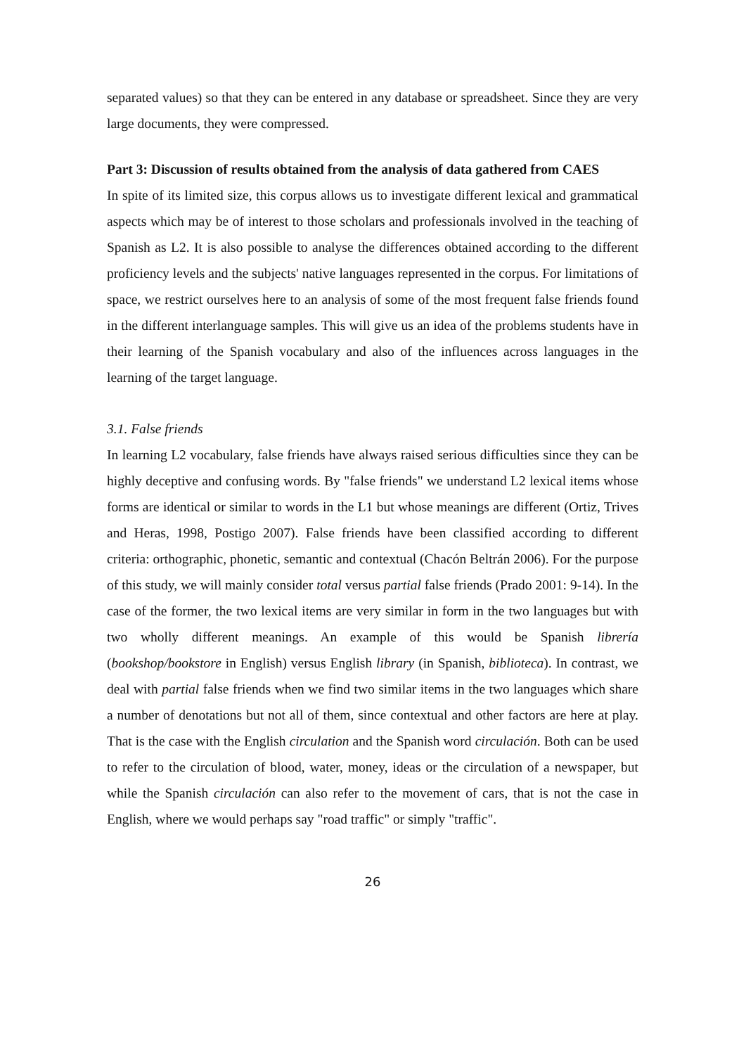separated values) so that they can be entered in any database or spreadsheet. Since they are very large documents, they were compressed.
Part 3: Discussion of results obtained from the analysis of data gathered from CAES
In spite of its limited size, this corpus allows us to investigate different lexical and grammatical aspects which may be of interest to those scholars and professionals involved in the teaching of Spanish as L2. It is also possible to analyse the differences obtained according to the different proficiency levels and the subjects' native languages represented in the corpus. For limitations of space, we restrict ourselves here to an analysis of some of the most frequent false friends found in the different interlanguage samples. This will give us an idea of the problems students have in their learning of the Spanish vocabulary and also of the influences across languages in the learning of the target language.
3.1. False friends
In learning L2 vocabulary, false friends have always raised serious difficulties since they can be highly deceptive and confusing words. By "false friends" we understand L2 lexical items whose forms are identical or similar to words in the L1 but whose meanings are different (Ortiz, Trives and Heras, 1998, Postigo 2007). False friends have been classified according to different criteria: orthographic, phonetic, semantic and contextual (Chacón Beltrán 2006). For the purpose of this study, we will mainly consider total versus partial false friends (Prado 2001: 9-14). In the case of the former, the two lexical items are very similar in form in the two languages but with two wholly different meanings. An example of this would be Spanish librería (bookshop/bookstore in English) versus English library (in Spanish, biblioteca). In contrast, we deal with partial false friends when we find two similar items in the two languages which share a number of denotations but not all of them, since contextual and other factors are here at play. That is the case with the English circulation and the Spanish word circulación. Both can be used to refer to the circulation of blood, water, money, ideas or the circulation of a newspaper, but while the Spanish circulación can also refer to the movement of cars, that is not the case in English, where we would perhaps say "road traffic" or simply "traffic".
26